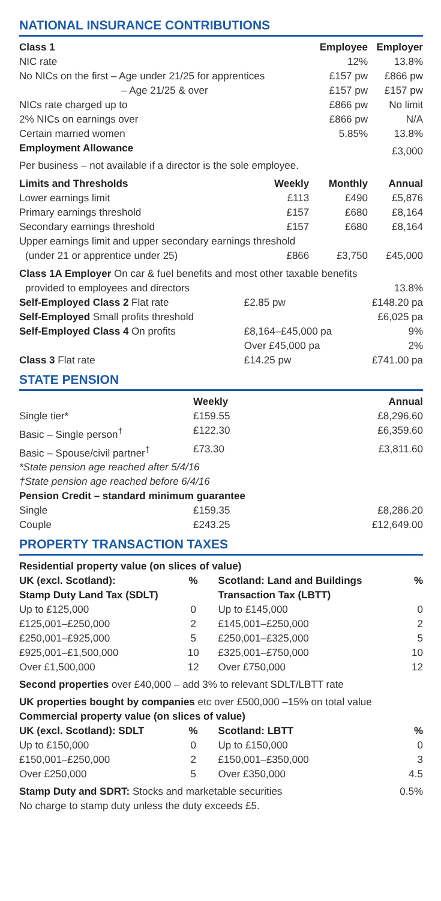NATIONAL INSURANCE CONTRIBUTIONS
| Class 1 | Employee | Employer |
| --- | --- | --- |
| NIC rate | 12% | 13.8% |
| No NICs on the first – Age under 21/25 for apprentices | £157 pw | £866 pw |
| – Age 21/25 & over | £157 pw | £157 pw |
| NICs rate charged up to | £866 pw | No limit |
| 2% NICs on earnings over | £866 pw | N/A |
| Certain married women | 5.85% | 13.8% |
| Employment Allowance | | £3,000 |
| Per business – not available if a director is the sole employee. | | |
| Limits and Thresholds | Weekly | Monthly | Annual |
| --- | --- | --- | --- |
| Lower earnings limit | £113 | £490 | £5,876 |
| Primary earnings threshold | £157 | £680 | £8,164 |
| Secondary earnings threshold | £157 | £680 | £8,164 |
| Upper earnings limit and upper secondary earnings threshold | | | |
| (under 21 or apprentice under 25) | £866 | £3,750 | £45,000 |
| Class 1A Employer On car & fuel benefits and most other taxable benefits | | |
| provided to employees and directors | | 13.8% |
| Self-Employed Class 2 Flat rate | £2.85 pw | £148.20 pa |
| Self-Employed Small profits threshold | | £6,025 pa |
| Self-Employed Class 4 On profits | £8,164–£45,000 pa | 9% |
| | Over £45,000 pa | 2% |
| Class 3 Flat rate | £14.25 pw | £741.00 pa |
STATE PENSION
| | Weekly | Annual |
| Single tier* | £159.55 | £8,296.60 |
| Basic – Single person<sup>†</sup> | £122.30 | £6,359.60 |
| Basic – Spouse/civil partner<sup>†</sup> | £73.30 | £3,811.60 |
| *State pension age reached after 5/4/16 | | |
| †State pension age reached before 6/4/16 | | |
| Pension Credit – standard minimum guarantee | | |
| Single | £159.35 | £8,286.20 |
| Couple | £243.25 | £12,649.00 |
PROPERTY TRANSACTION TAXES
| Residential property value (on slices of value) | | | |
| --- | --- | --- | --- |
| UK (excl. Scotland): | % | Scotland: Land and Buildings | % |
| Stamp Duty Land Tax (SDLT) | | Transaction Tax (LBTT) | |
| Up to £125,000 | 0 | Up to £145,000 | 0 |
| £125,001–£250,000 | 2 | £145,001–£250,000 | 2 |
| £250,001–£925,000 | 5 | £250,001–£325,000 | 5 |
| £925,001–£1,500,000 | 10 | £325,001–£750,000 | 10 |
| Over £1,500,000 | 12 | Over £750,000 | 12 |
| Second properties over £40,000 – add 3% to relevant SDLT/LBTT rate | | | |
| UK properties bought by companies etc over £500,000 –15% on total value | | | |
| Commercial property value (on slices of value) | | | |
| UK (excl. Scotland): SDLT | % | Scotland: LBTT | % |
| Up to £150,000 | 0 | Up to £150,000 | 0 |
| £150,001–£250,000 | 2 | £150,001–£350,000 | 3 |
| Over £250,000 | 5 | Over £350,000 | 4.5 |
| Stamp Duty and SDRT: Stocks and marketable securities | | | 0.5% |
| No charge to stamp duty unless the duty exceeds £5. | | | |